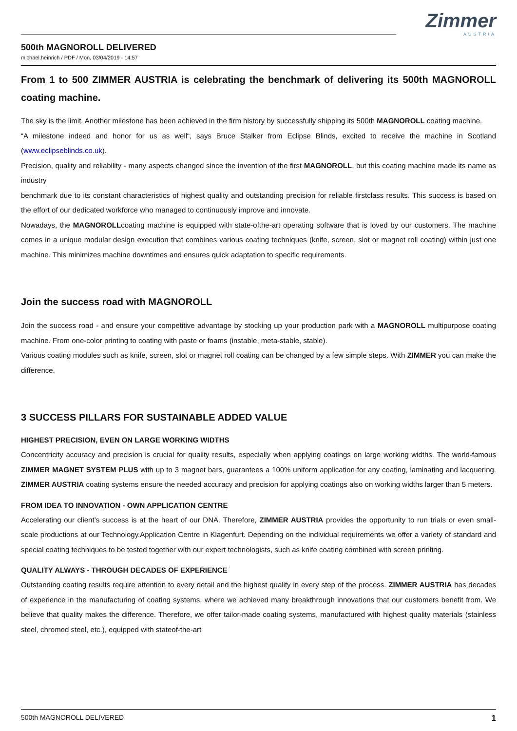Zimmer
AUSTRIA
500th MAGNOROLL DELIVERED
michael.heinrich / PDF / Mon, 03/04/2019 - 14:57
From 1 to 500 ZIMMER AUSTRIA is celebrating the benchmark of delivering its 500th MAGNOROLL coating machine.
The sky is the limit. Another milestone has been achieved in the firm history by successfully shipping its 500th MAGNOROLL coating machine.
“A milestone indeed and honor for us as well“, says Bruce Stalker from Eclipse Blinds, excited to receive the machine in Scotland (www.eclipseblinds.co.uk).
Precision, quality and reliability - many aspects changed since the invention of the first MAGNOROLL, but this coating machine made its name as industry
benchmark due to its constant characteristics of highest quality and outstanding precision for reliable firstclass results. This success is based on the effort of our dedicated workforce who managed to continuously improve and innovate.
Nowadays, the MAGNOROLLcoating machine is equipped with state-ofthe-art operating software that is loved by our customers. The machine comes in a unique modular design execution that combines various coating techniques (knife, screen, slot or magnet roll coating) within just one machine. This minimizes machine downtimes and ensures quick adaptation to specific requirements.
Join the success road with MAGNOROLL
Join the success road - and ensure your competitive advantage by stocking up your production park with a MAGNOROLL multipurpose coating machine. From one-color printing to coating with paste or foams (instable, meta-stable, stable).
Various coating modules such as knife, screen, slot or magnet roll coating can be changed by a few simple steps. With ZIMMER you can make the difference.
3 SUCCESS PILLARS FOR SUSTAINABLE ADDED VALUE
HIGHEST PRECISION, EVEN ON LARGE WORKING WIDTHS
Concentricity accuracy and precision is crucial for quality results, especially when applying coatings on large working widths. The world-famous ZIMMER MAGNET SYSTEM PLUS with up to 3 magnet bars, guarantees a 100% uniform application for any coating, laminating and lacquering. ZIMMER AUSTRIA coating systems ensure the needed accuracy and precision for applying coatings also on working widths larger than 5 meters.
FROM IDEA TO INNOVATION - OWN APPLICATION CENTRE
Accelerating our client’s success is at the heart of our DNA. Therefore, ZIMMER AUSTRIA provides the opportunity to run trials or even small-scale productions at our Technology.Application Centre in Klagenfurt. Depending on the individual requirements we offer a variety of standard and special coating techniques to be tested together with our expert technologists, such as knife coating combined with screen printing.
QUALITY ALWAYS - THROUGH DECADES OF EXPERIENCE
Outstanding coating results require attention to every detail and the highest quality in every step of the process. ZIMMER AUSTRIA has decades of experience in the manufacturing of coating systems, where we achieved many breakthrough innovations that our customers benefit from. We believe that quality makes the difference. Therefore, we offer tailor-made coating systems, manufactured with highest quality materials (stainless steel, chromed steel, etc.), equipped with stateof-the-art
500th MAGNOROLL DELIVERED 1